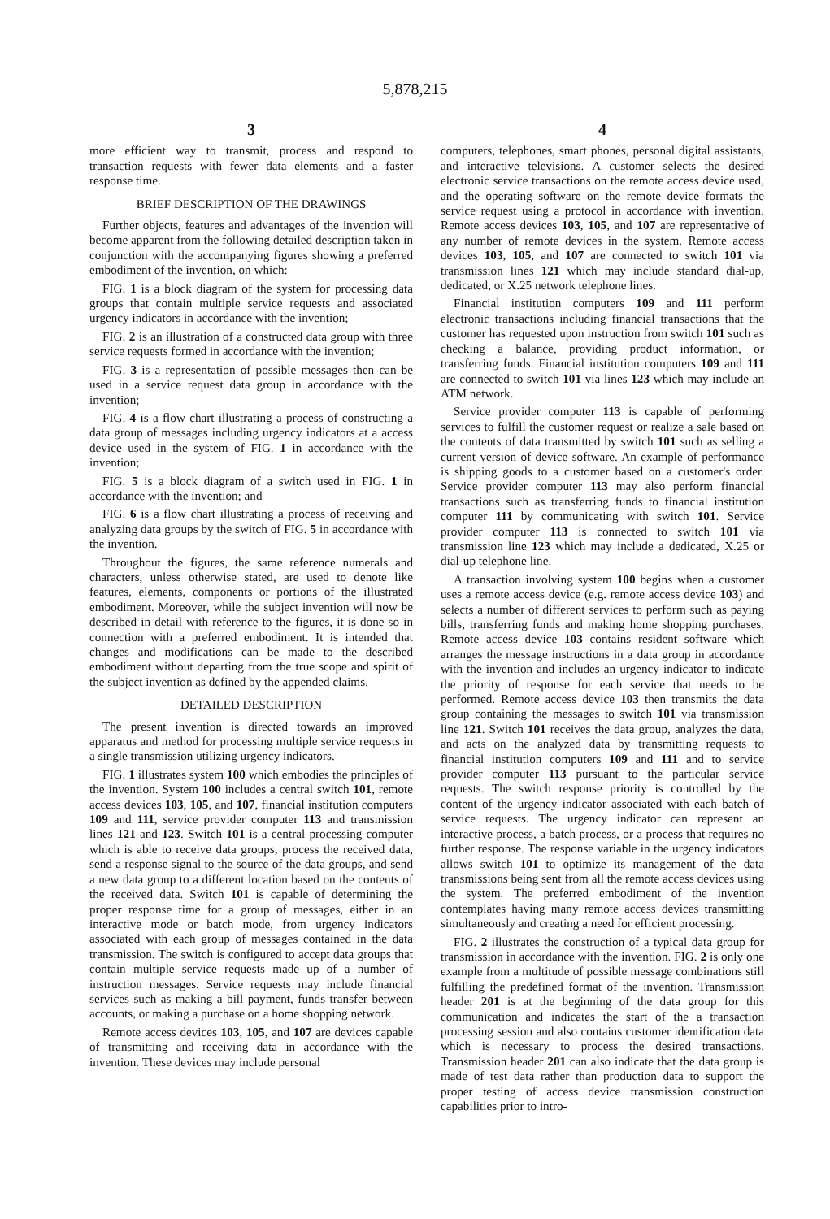5,878,215
3
more efficient way to transmit, process and respond to transaction requests with fewer data elements and a faster response time.
BRIEF DESCRIPTION OF THE DRAWINGS
Further objects, features and advantages of the invention will become apparent from the following detailed description taken in conjunction with the accompanying figures showing a preferred embodiment of the invention, on which:
FIG. 1 is a block diagram of the system for processing data groups that contain multiple service requests and associated urgency indicators in accordance with the invention;
FIG. 2 is an illustration of a constructed data group with three service requests formed in accordance with the invention;
FIG. 3 is a representation of possible messages then can be used in a service request data group in accordance with the invention;
FIG. 4 is a flow chart illustrating a process of constructing a data group of messages including urgency indicators at a access device used in the system of FIG. 1 in accordance with the invention;
FIG. 5 is a block diagram of a switch used in FIG. 1 in accordance with the invention; and
FIG. 6 is a flow chart illustrating a process of receiving and analyzing data groups by the switch of FIG. 5 in accordance with the invention.
Throughout the figures, the same reference numerals and characters, unless otherwise stated, are used to denote like features, elements, components or portions of the illustrated embodiment. Moreover, while the subject invention will now be described in detail with reference to the figures, it is done so in connection with a preferred embodiment. It is intended that changes and modifications can be made to the described embodiment without departing from the true scope and spirit of the subject invention as defined by the appended claims.
DETAILED DESCRIPTION
The present invention is directed towards an improved apparatus and method for processing multiple service requests in a single transmission utilizing urgency indicators.
FIG. 1 illustrates system 100 which embodies the principles of the invention. System 100 includes a central switch 101, remote access devices 103, 105, and 107, financial institution computers 109 and 111, service provider computer 113 and transmission lines 121 and 123. Switch 101 is a central processing computer which is able to receive data groups, process the received data, send a response signal to the source of the data groups, and send a new data group to a different location based on the contents of the received data. Switch 101 is capable of determining the proper response time for a group of messages, either in an interactive mode or batch mode, from urgency indicators associated with each group of messages contained in the data transmission. The switch is configured to accept data groups that contain multiple service requests made up of a number of instruction messages. Service requests may include financial services such as making a bill payment, funds transfer between accounts, or making a purchase on a home shopping network.
Remote access devices 103, 105, and 107 are devices capable of transmitting and receiving data in accordance with the invention. These devices may include personal
4
computers, telephones, smart phones, personal digital assistants, and interactive televisions. A customer selects the desired electronic service transactions on the remote access device used, and the operating software on the remote device formats the service request using a protocol in accordance with invention. Remote access devices 103, 105, and 107 are representative of any number of remote devices in the system. Remote access devices 103, 105, and 107 are connected to switch 101 via transmission lines 121 which may include standard dial-up, dedicated, or X.25 network telephone lines.
Financial institution computers 109 and 111 perform electronic transactions including financial transactions that the customer has requested upon instruction from switch 101 such as checking a balance, providing product information, or transferring funds. Financial institution computers 109 and 111 are connected to switch 101 via lines 123 which may include an ATM network.
Service provider computer 113 is capable of performing services to fulfill the customer request or realize a sale based on the contents of data transmitted by switch 101 such as selling a current version of device software. An example of performance is shipping goods to a customer based on a customer's order. Service provider computer 113 may also perform financial transactions such as transferring funds to financial institution computer 111 by communicating with switch 101. Service provider computer 113 is connected to switch 101 via transmission line 123 which may include a dedicated, X.25 or dial-up telephone line.
A transaction involving system 100 begins when a customer uses a remote access device (e.g. remote access device 103) and selects a number of different services to perform such as paying bills, transferring funds and making home shopping purchases. Remote access device 103 contains resident software which arranges the message instructions in a data group in accordance with the invention and includes an urgency indicator to indicate the priority of response for each service that needs to be performed. Remote access device 103 then transmits the data group containing the messages to switch 101 via transmission line 121. Switch 101 receives the data group, analyzes the data, and acts on the analyzed data by transmitting requests to financial institution computers 109 and 111 and to service provider computer 113 pursuant to the particular service requests. The switch response priority is controlled by the content of the urgency indicator associated with each batch of service requests. The urgency indicator can represent an interactive process, a batch process, or a process that requires no further response. The response variable in the urgency indicators allows switch 101 to optimize its management of the data transmissions being sent from all the remote access devices using the system. The preferred embodiment of the invention contemplates having many remote access devices transmitting simultaneously and creating a need for efficient processing.
FIG. 2 illustrates the construction of a typical data group for transmission in accordance with the invention. FIG. 2 is only one example from a multitude of possible message combinations still fulfilling the predefined format of the invention. Transmission header 201 is at the beginning of the data group for this communication and indicates the start of the a transaction processing session and also contains customer identification data which is necessary to process the desired transactions. Transmission header 201 can also indicate that the data group is made of test data rather than production data to support the proper testing of access device transmission construction capabilities prior to intro-